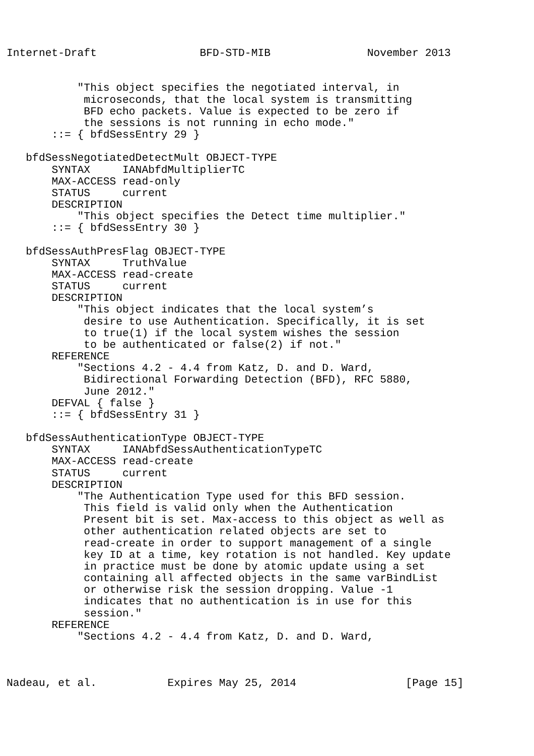Internet-Draft                BFD-STD-MIB               November 2013


           "This object specifies the negotiated interval, in
            microseconds, that the local system is transmitting
            BFD echo packets. Value is expected to be zero if
            the sessions is not running in echo mode."
       ::= { bfdSessEntry 29 }

   bfdSessNegotiatedDetectMult OBJECT-TYPE
       SYNTAX     IANAbfdMultiplierTC
       MAX-ACCESS read-only
       STATUS     current
       DESCRIPTION
           "This object specifies the Detect time multiplier."
       ::= { bfdSessEntry 30 }

   bfdSessAuthPresFlag OBJECT-TYPE
       SYNTAX     TruthValue
       MAX-ACCESS read-create
       STATUS     current
       DESCRIPTION
           "This object indicates that the local system’s
            desire to use Authentication. Specifically, it is set
            to true(1) if the local system wishes the session
            to be authenticated or false(2) if not."
       REFERENCE
           "Sections 4.2 - 4.4 from Katz, D. and D. Ward,
            Bidirectional Forwarding Detection (BFD), RFC 5880,
            June 2012."
       DEFVAL { false }
       ::= { bfdSessEntry 31 }

   bfdSessAuthenticationType OBJECT-TYPE
       SYNTAX     IANAbfdSessAuthenticationTypeTC
       MAX-ACCESS read-create
       STATUS     current
       DESCRIPTION
           "The Authentication Type used for this BFD session.
            This field is valid only when the Authentication
            Present bit is set. Max-access to this object as well as
            other authentication related objects are set to
            read-create in order to support management of a single
            key ID at a time, key rotation is not handled. Key update
            in practice must be done by atomic update using a set
            containing all affected objects in the same varBindList
            or otherwise risk the session dropping. Value -1
            indicates that no authentication is in use for this
            session."
       REFERENCE
           "Sections 4.2 - 4.4 from Katz, D. and D. Ward,



Nadeau, et al.           Expires May 25, 2014                 [Page 15]